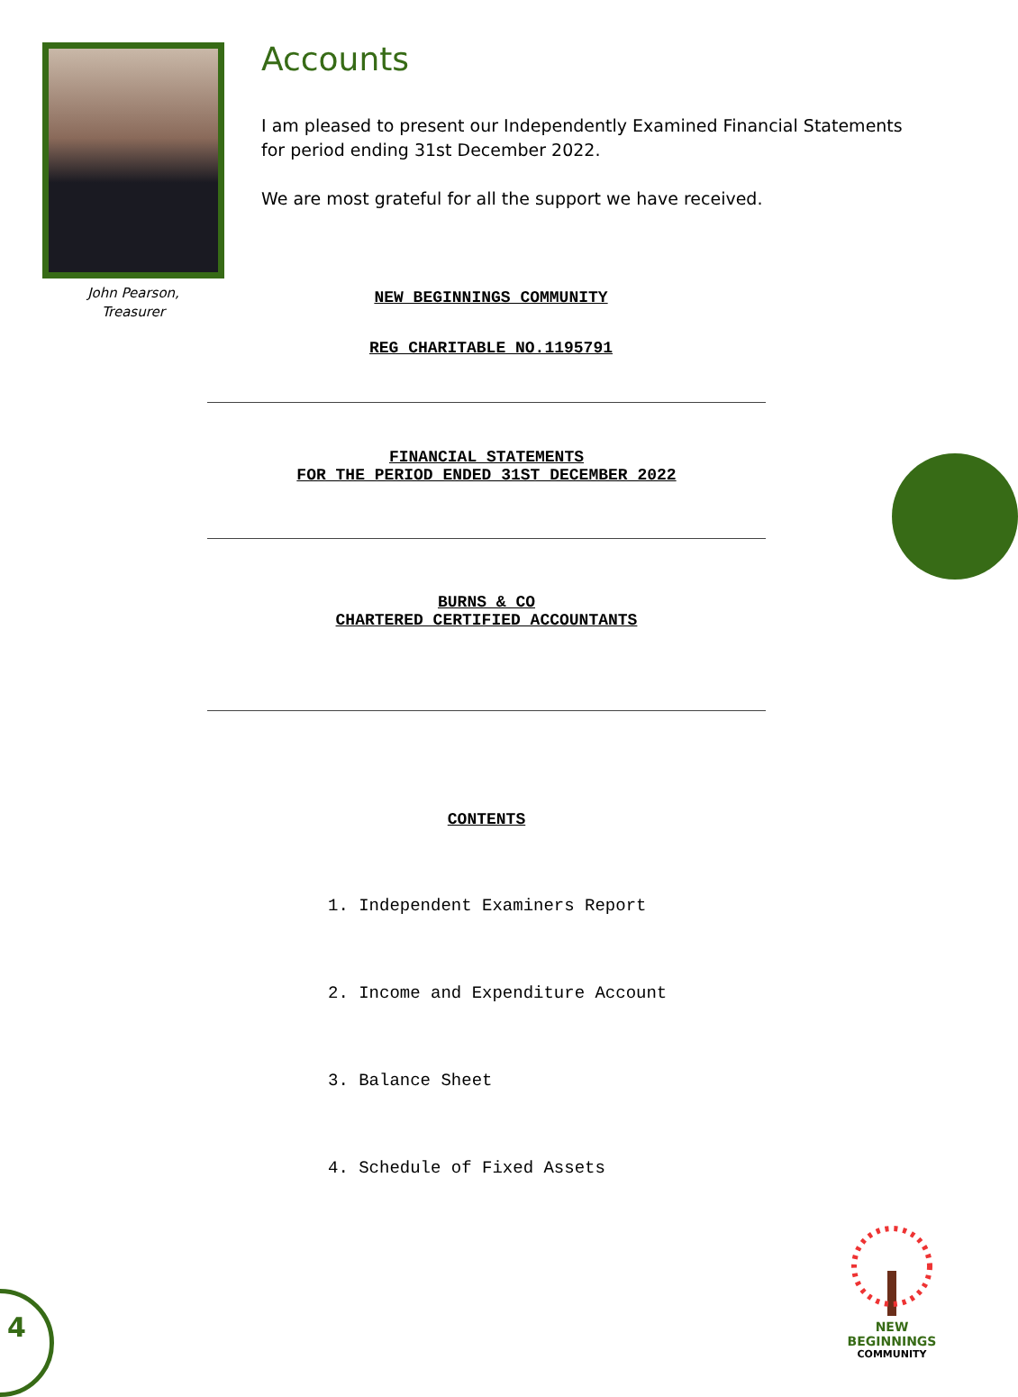John Pearson,
Treasurer
Accounts
I am pleased to present our Independently Examined Financial Statements for period ending 31st December 2022.
We are most grateful for all the support we have received.
NEW BEGINNINGS COMMUNITY
REG CHARITABLE NO.1195791
FINANCIAL STATEMENTS
FOR THE PERIOD ENDED 31ST DECEMBER 2022
BURNS & CO
CHARTERED CERTIFIED ACCOUNTANTS
CONTENTS
1. Independent Examiners Report
2. Income and Expenditure Account
3. Balance Sheet
4. Schedule of Fixed Assets
4
NEW BEGINNINGS
COMMUNITY